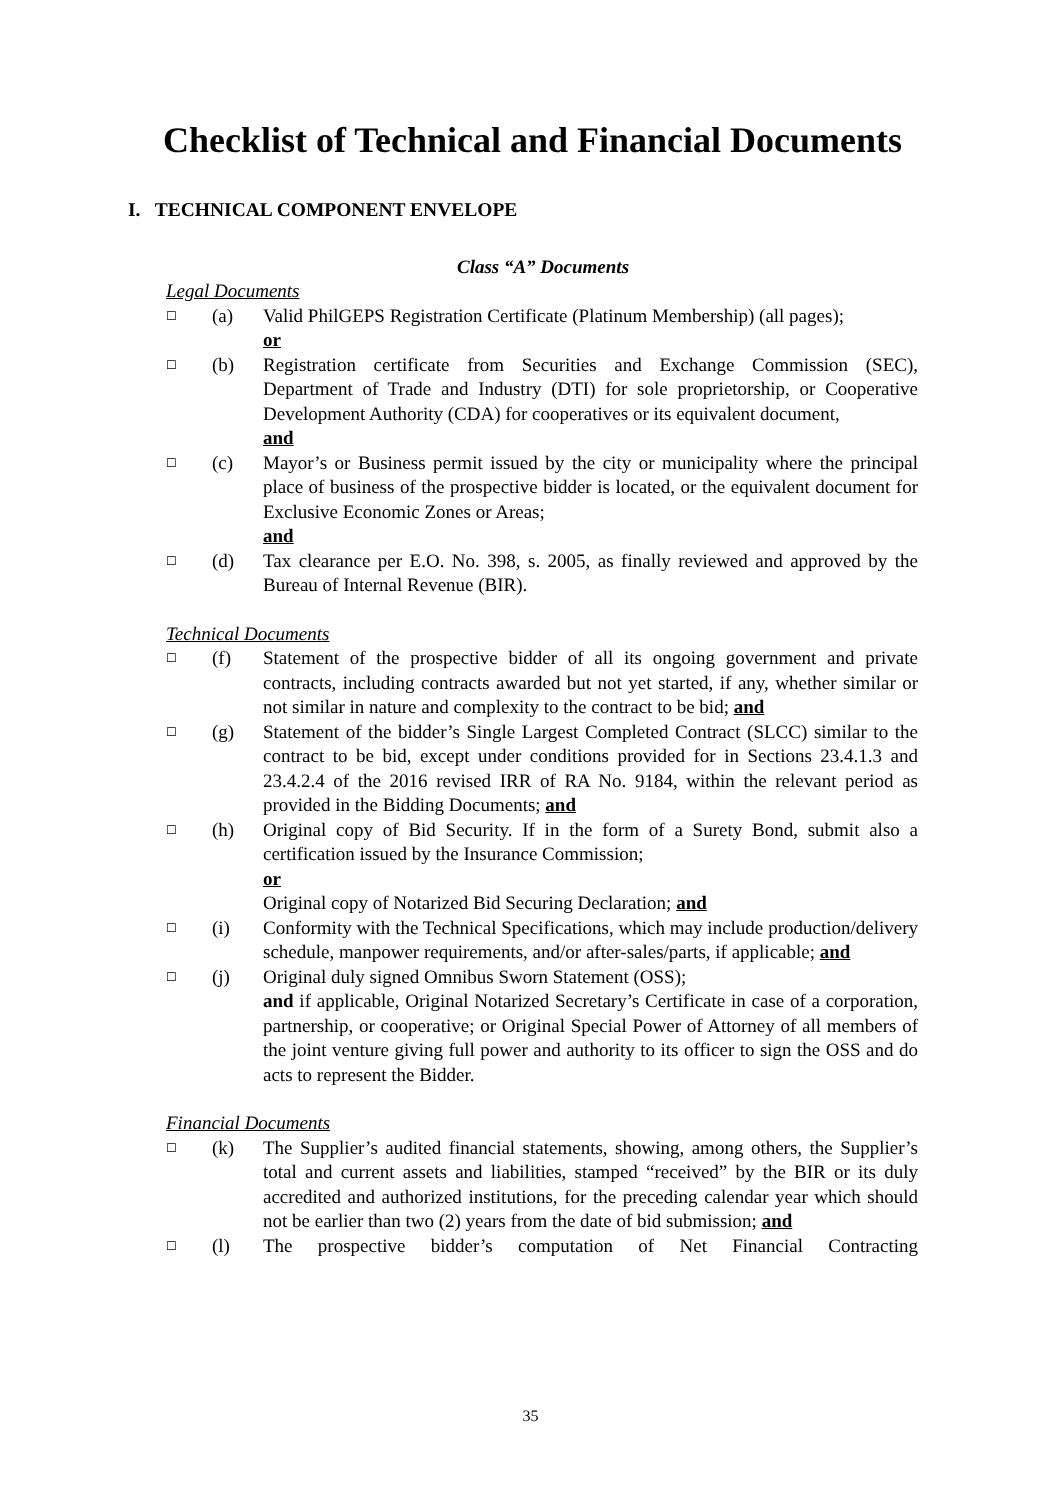Checklist of Technical and Financial Documents
I. TECHNICAL COMPONENT ENVELOPE
Class “A” Documents
Legal Documents
☐
(a) Valid PhilGEPS Registration Certificate (Platinum Membership) (all pages);
or
☐
(b) Registration certificate from Securities and Exchange Commission (SEC), Department of Trade and Industry (DTI) for sole proprietorship, or Cooperative Development Authority (CDA) for cooperatives or its equivalent document,
and
☐
(c) Mayor’s or Business permit issued by the city or municipality where the principal place of business of the prospective bidder is located, or the equivalent document for Exclusive Economic Zones or Areas;
and
☐
(d) Tax clearance per E.O. No. 398, s. 2005, as finally reviewed and approved by the Bureau of Internal Revenue (BIR).
Technical Documents
☐
(f) Statement of the prospective bidder of all its ongoing government and private contracts, including contracts awarded but not yet started, if any, whether similar or not similar in nature and complexity to the contract to be bid; and
☐
(g) Statement of the bidder’s Single Largest Completed Contract (SLCC) similar to the contract to be bid, except under conditions provided for in Sections 23.4.1.3 and 23.4.2.4 of the 2016 revised IRR of RA No. 9184, within the relevant period as provided in the Bidding Documents; and
☐
(h) Original copy of Bid Security. If in the form of a Surety Bond, submit also a certification issued by the Insurance Commission;
or
Original copy of Notarized Bid Securing Declaration; and
☐
(i) Conformity with the Technical Specifications, which may include production/delivery schedule, manpower requirements, and/or after-sales/parts, if applicable; and
☐
(j) Original duly signed Omnibus Sworn Statement (OSS);
and if applicable, Original Notarized Secretary’s Certificate in case of a corporation, partnership, or cooperative; or Original Special Power of Attorney of all members of the joint venture giving full power and authority to its officer to sign the OSS and do acts to represent the Bidder.
Financial Documents
☐
(k) The Supplier’s audited financial statements, showing, among others, the Supplier’s total and current assets and liabilities, stamped “received” by the BIR or its duly accredited and authorized institutions, for the preceding calendar year which should not be earlier than two (2) years from the date of bid submission; and
☐
(l) The prospective bidder’s computation of Net Financial Contracting
35